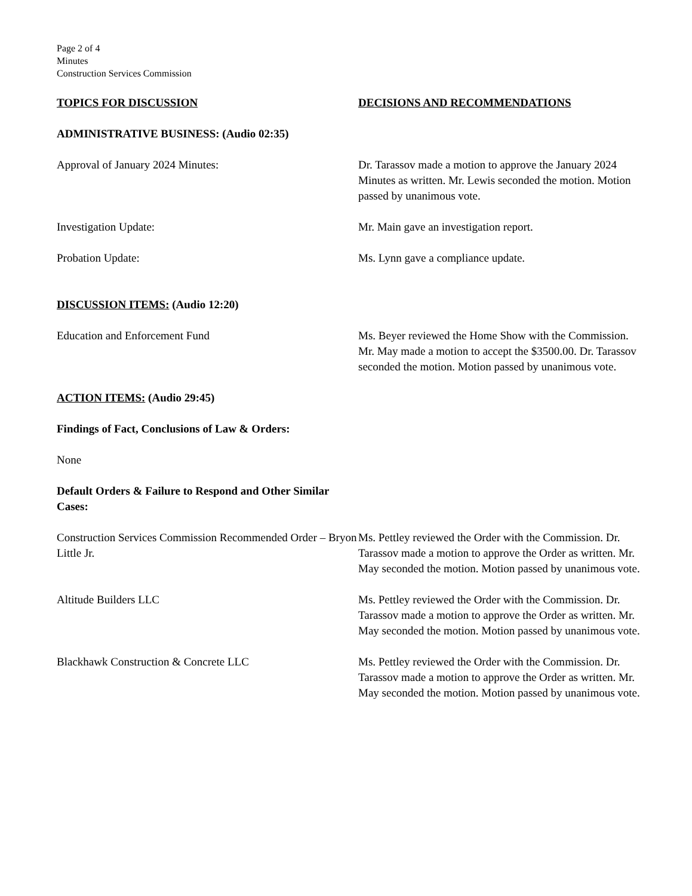Page 2 of 4
Minutes
Construction Services Commission
TOPICS FOR DISCUSSION DECISIONS AND RECOMMENDATIONS
ADMINISTRATIVE BUSINESS: (Audio 02:35)
Approval of January 2024 Minutes: Dr. Tarassov made a motion to approve the January 2024 Minutes as written. Mr. Lewis seconded the motion. Motion passed by unanimous vote.
Investigation Update: Mr. Main gave an investigation report.
Probation Update: Ms. Lynn gave a compliance update.
DISCUSSION ITEMS: (Audio 12:20)
Education and Enforcement Fund Ms. Beyer reviewed the Home Show with the Commission. Mr. May made a motion to accept the $3500.00. Dr. Tarassov seconded the motion. Motion passed by unanimous vote.
ACTION ITEMS: (Audio 29:45)
Findings of Fact, Conclusions of Law & Orders:
None
Default Orders & Failure to Respond and Other Similar Cases:
Construction Services Commission Recommended Order – Bryon Little Jr.
Ms. Pettley reviewed the Order with the Commission. Dr. Tarassov made a motion to approve the Order as written. Mr. May seconded the motion. Motion passed by unanimous vote.
Altitude Builders LLC Ms. Pettley reviewed the Order with the Commission. Dr. Tarassov made a motion to approve the Order as written. Mr. May seconded the motion. Motion passed by unanimous vote.
Blackhawk Construction & Concrete LLC Ms. Pettley reviewed the Order with the Commission. Dr. Tarassov made a motion to approve the Order as written. Mr. May seconded the motion. Motion passed by unanimous vote.